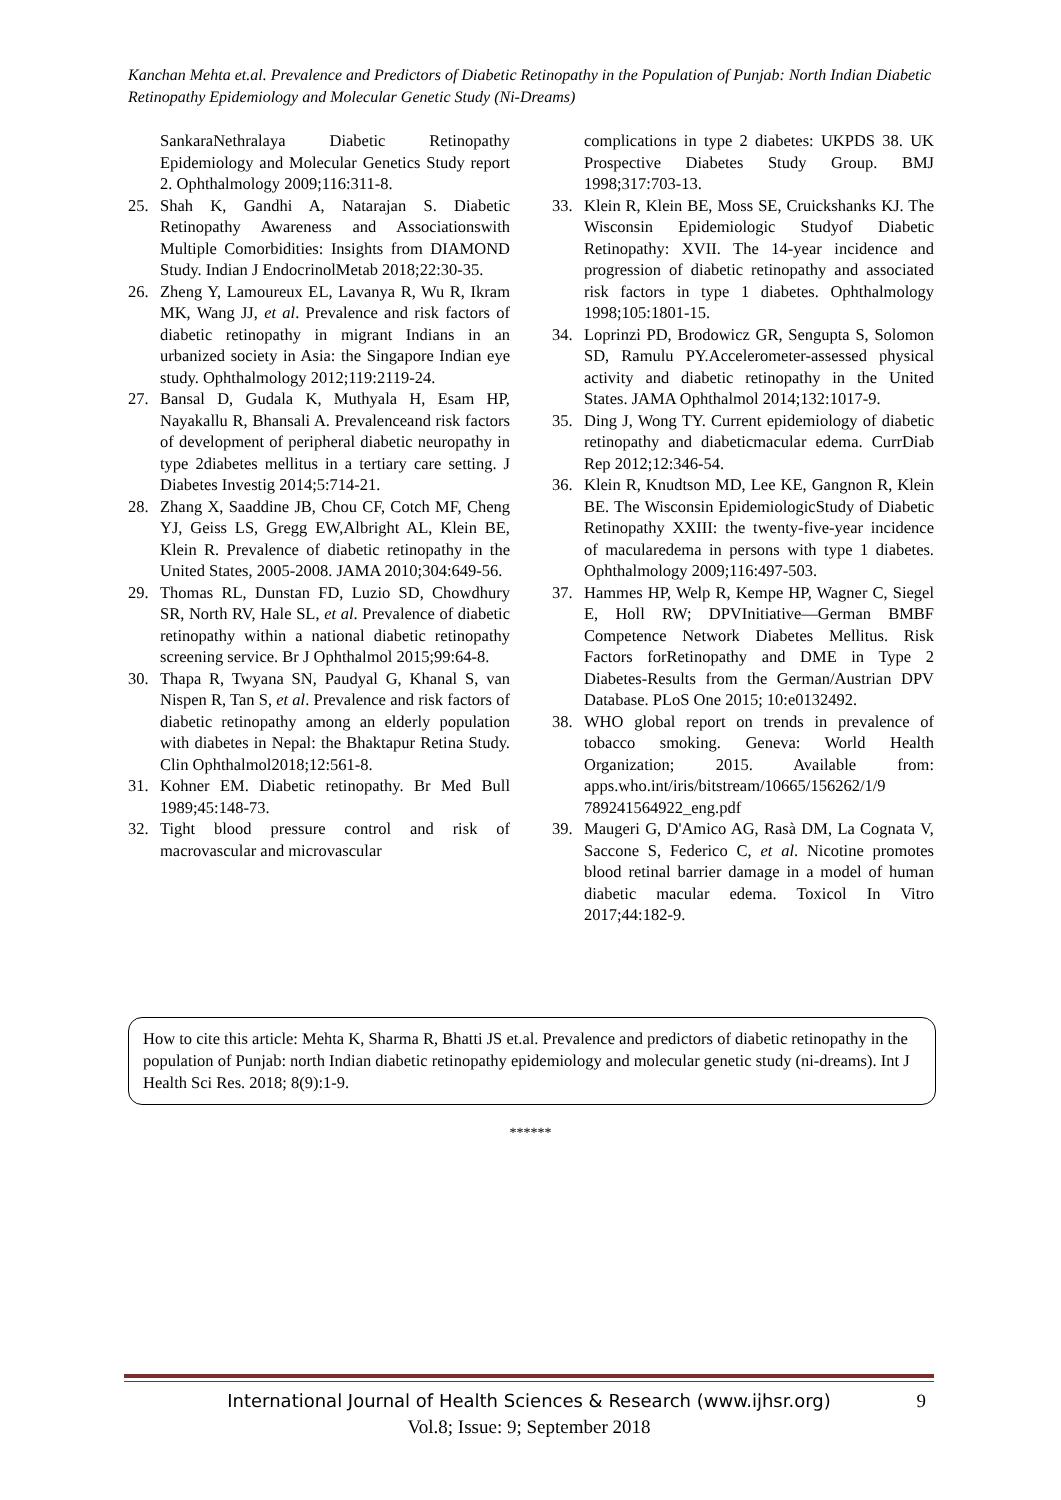Kanchan Mehta et.al. Prevalence and Predictors of Diabetic Retinopathy in the Population of Punjab: North Indian Diabetic Retinopathy Epidemiology and Molecular Genetic Study (Ni-Dreams)
SankaraNethralaya Diabetic Retinopathy Epidemiology and Molecular Genetics Study report 2. Ophthalmology 2009;116:311-8.
25. Shah K, Gandhi A, Natarajan S. Diabetic Retinopathy Awareness and Associationswith Multiple Comorbidities: Insights from DIAMOND Study. Indian J EndocrinolMetab 2018;22:30-35.
26. Zheng Y, Lamoureux EL, Lavanya R, Wu R, Ikram MK, Wang JJ, et al. Prevalence and risk factors of diabetic retinopathy in migrant Indians in an urbanized society in Asia: the Singapore Indian eye study. Ophthalmology 2012;119:2119-24.
27. Bansal D, Gudala K, Muthyala H, Esam HP, Nayakallu R, Bhansali A. Prevalenceand risk factors of development of peripheral diabetic neuropathy in type 2diabetes mellitus in a tertiary care setting. J Diabetes Investig 2014;5:714-21.
28. Zhang X, Saaddine JB, Chou CF, Cotch MF, Cheng YJ, Geiss LS, Gregg EW,Albright AL, Klein BE, Klein R. Prevalence of diabetic retinopathy in the United States, 2005-2008. JAMA 2010;304:649-56.
29. Thomas RL, Dunstan FD, Luzio SD, Chowdhury SR, North RV, Hale SL, et al. Prevalence of diabetic retinopathy within a national diabetic retinopathy screening service. Br J Ophthalmol 2015;99:64-8.
30. Thapa R, Twyana SN, Paudyal G, Khanal S, van Nispen R, Tan S, et al. Prevalence and risk factors of diabetic retinopathy among an elderly population with diabetes in Nepal: the Bhaktapur Retina Study. Clin Ophthalmol2018;12:561-8.
31. Kohner EM. Diabetic retinopathy. Br Med Bull 1989;45:148-73.
32. Tight blood pressure control and risk of macrovascular and microvascular
complications in type 2 diabetes: UKPDS 38. UK Prospective Diabetes Study Group. BMJ 1998;317:703-13.
33. Klein R, Klein BE, Moss SE, Cruickshanks KJ. The Wisconsin Epidemiologic Studyof Diabetic Retinopathy: XVII. The 14-year incidence and progression of diabetic retinopathy and associated risk factors in type 1 diabetes. Ophthalmology 1998;105:1801-15.
34. Loprinzi PD, Brodowicz GR, Sengupta S, Solomon SD, Ramulu PY.Accelerometer-assessed physical activity and diabetic retinopathy in the United States. JAMA Ophthalmol 2014;132:1017-9.
35. Ding J, Wong TY. Current epidemiology of diabetic retinopathy and diabeticmacular edema. CurrDiab Rep 2012;12:346-54.
36. Klein R, Knudtson MD, Lee KE, Gangnon R, Klein BE. The Wisconsin EpidemiologicStudy of Diabetic Retinopathy XXIII: the twenty-five-year incidence of macularedema in persons with type 1 diabetes. Ophthalmology 2009;116:497-503.
37. Hammes HP, Welp R, Kempe HP, Wagner C, Siegel E, Holl RW; DPVInitiative—German BMBF Competence Network Diabetes Mellitus. Risk Factors forRetinopathy and DME in Type 2 Diabetes-Results from the German/Austrian DPV Database. PLoS One 2015; 10:e0132492.
38. WHO global report on trends in prevalence of tobacco smoking. Geneva: World Health Organization; 2015. Available from: apps.who.int/iris/bitstream/10665/156262/1/9 789241564922_eng.pdf
39. Maugeri G, D'Amico AG, Rasà DM, La Cognata V, Saccone S, Federico C, et al. Nicotine promotes blood retinal barrier damage in a model of human diabetic macular edema. Toxicol In Vitro 2017;44:182-9.
How to cite this article: Mehta K, Sharma R, Bhatti JS et.al. Prevalence and predictors of diabetic retinopathy in the population of Punjab: north Indian diabetic retinopathy epidemiology and molecular genetic study (ni-dreams). Int J Health Sci Res. 2018; 8(9):1-9.
******
International Journal of Health Sciences & Research (www.ijhsr.org) 9
Vol.8; Issue: 9; September 2018